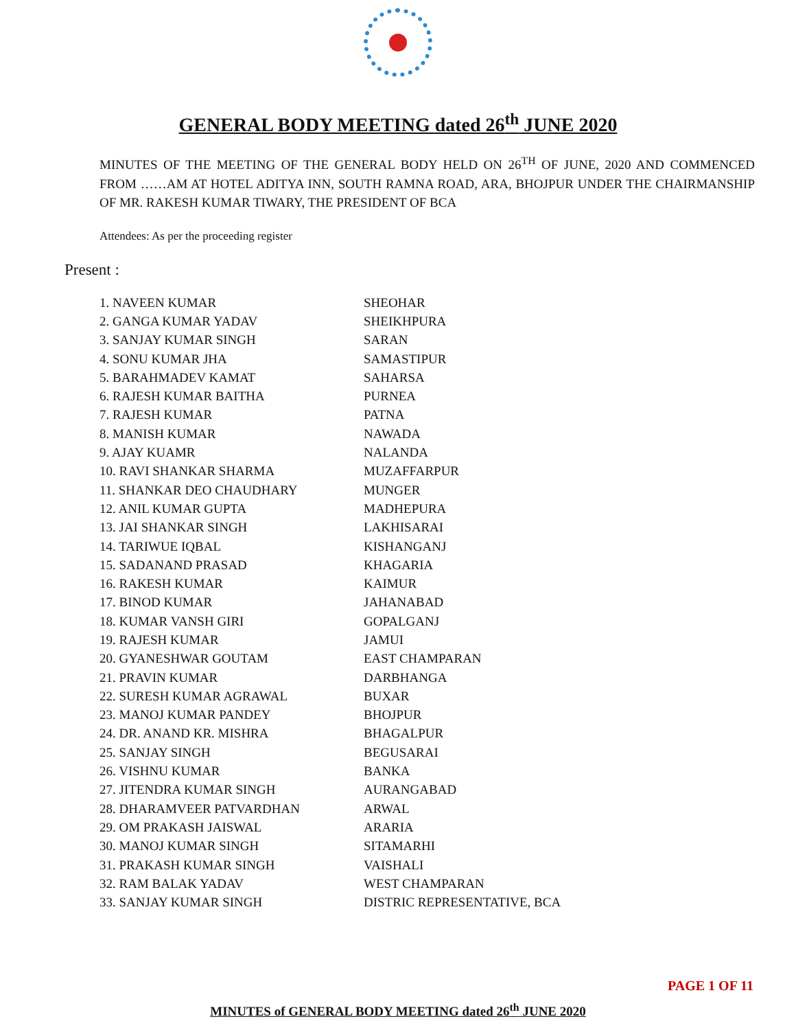GENERAL BODY MEETING dated 26<sup>th</sup> JUNE 2020
MINUTES OF THE MEETING OF THE GENERAL BODY HELD ON 26<sup>TH</sup> OF JUNE, 2020 AND COMMENCED FROM ……AM AT HOTEL ADITYA INN, SOUTH RAMNA ROAD, ARA, BHOJPUR UNDER THE CHAIRMANSHIP OF MR. RAKESH KUMAR TIWARY, THE PRESIDENT OF BCA
Attendees: As per the proceeding register
Present :
1. NAVEEN KUMAR SHEOHAR
2. GANGA KUMAR YADAV SHEIKHPURA
3. SANJAY KUMAR SINGH SARAN
4. SONU KUMAR JHA SAMASTIPUR
5. BARAHMADEV KAMAT SAHARSA
6. RAJESH KUMAR BAITHA PURNEA
7. RAJESH KUMAR PATNA
8. MANISH KUMAR NAWADA
9. AJAY KUAMR NALANDA
10. RAVI SHANKAR SHARMA MUZAFFARPUR
11. SHANKAR DEO CHAUDHARY MUNGER
12. ANIL KUMAR GUPTA MADHEPURA
13. JAI SHANKAR SINGH LAKHISARAI
14. TARIWUE IQBAL KISHANGANJ
15. SADANAND PRASAD KHAGARIA
16. RAKESH KUMAR KAIMUR
17. BINOD KUMAR JAHANABAD
18. KUMAR VANSH GIRI GOPALGANJ
19. RAJESH KUMAR JAMUI
20. GYANESHWAR GOUTAM EAST CHAMPARAN
21. PRAVIN KUMAR DARBHANGA
22. SURESH KUMAR AGRAWAL BUXAR
23. MANOJ KUMAR PANDEY BHOJPUR
24. DR. ANAND KR. MISHRA BHAGALPUR
25. SANJAY SINGH BEGUSARAI
26. VISHNU KUMAR BANKA
27. JITENDRA KUMAR SINGH AURANGABAD
28. DHARAMVEER PATVARDHAN ARWAL
29. OM PRAKASH JAISWAL ARARIA
30. MANOJ KUMAR SINGH SITAMARHI
31. PRAKASH KUMAR SINGH VAISHALI
32. RAM BALAK YADAV WEST CHAMPARAN
33. SANJAY KUMAR SINGH DISTRIC REPRESENTATIVE, BCA
PAGE 1 OF 11
MINUTES of GENERAL BODY MEETING dated 26<sup>th</sup> JUNE 2020